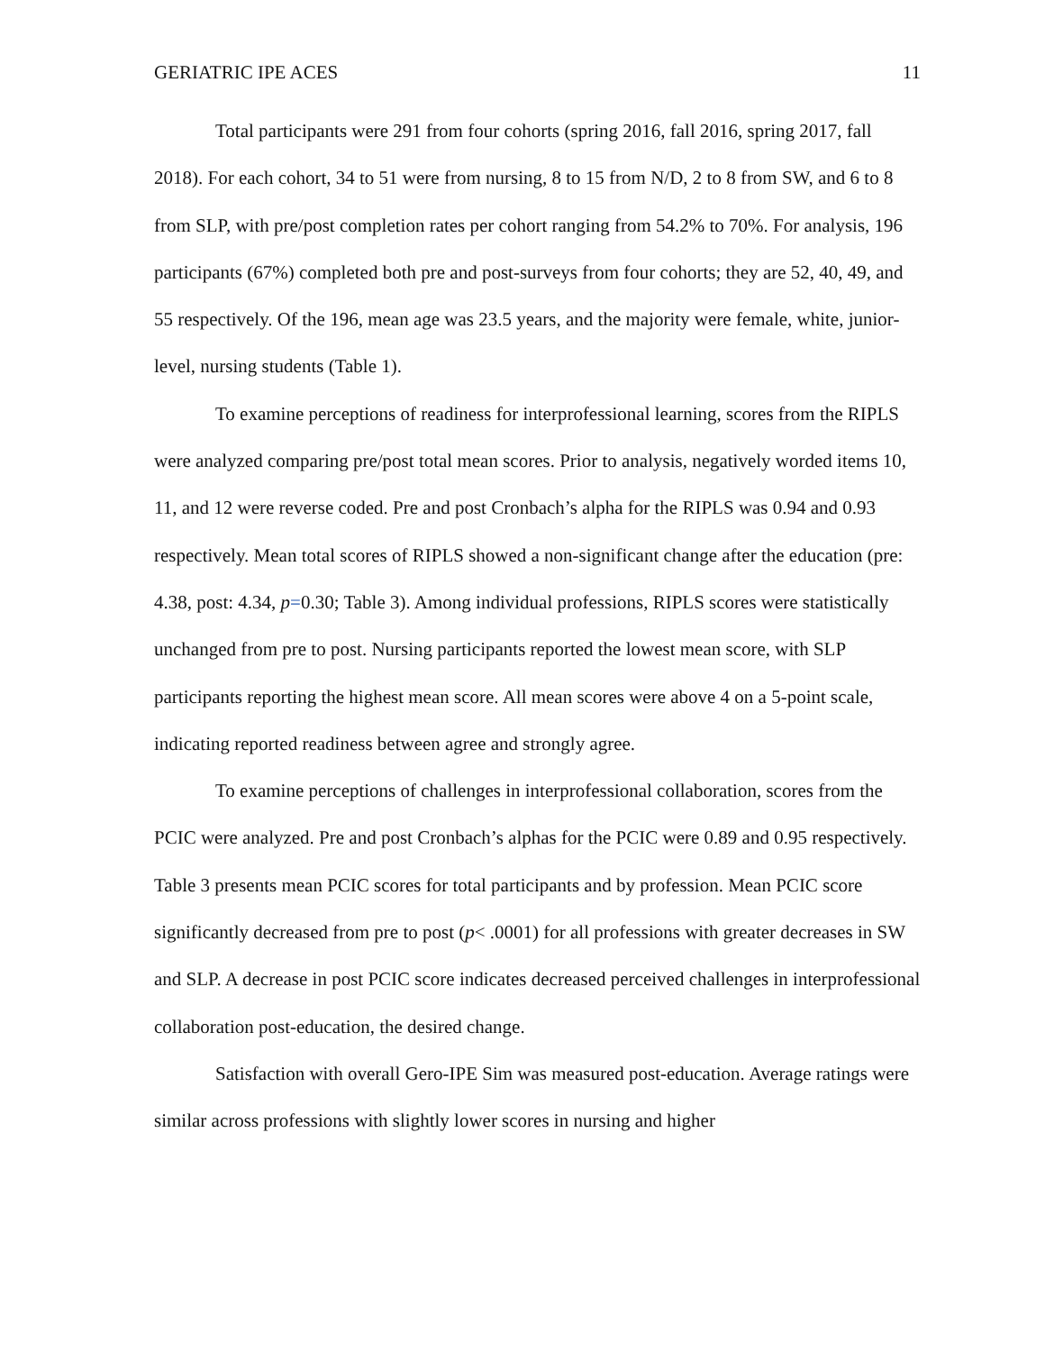GERIATRIC IPE ACES 11
Total participants were 291 from four cohorts (spring 2016, fall 2016, spring 2017, fall 2018). For each cohort, 34 to 51 were from nursing, 8 to 15 from N/D, 2 to 8 from SW, and 6 to 8 from SLP, with pre/post completion rates per cohort ranging from 54.2% to 70%. For analysis, 196 participants (67%) completed both pre and post-surveys from four cohorts; they are 52, 40, 49, and 55 respectively. Of the 196, mean age was 23.5 years, and the majority were female, white, junior-level, nursing students (Table 1).
To examine perceptions of readiness for interprofessional learning, scores from the RIPLS were analyzed comparing pre/post total mean scores. Prior to analysis, negatively worded items 10, 11, and 12 were reverse coded. Pre and post Cronbach’s alpha for the RIPLS was 0.94 and 0.93 respectively. Mean total scores of RIPLS showed a non-significant change after the education (pre: 4.38, post: 4.34, p=0.30; Table 3). Among individual professions, RIPLS scores were statistically unchanged from pre to post. Nursing participants reported the lowest mean score, with SLP participants reporting the highest mean score. All mean scores were above 4 on a 5-point scale, indicating reported readiness between agree and strongly agree.
To examine perceptions of challenges in interprofessional collaboration, scores from the PCIC were analyzed. Pre and post Cronbach’s alphas for the PCIC were 0.89 and 0.95 respectively. Table 3 presents mean PCIC scores for total participants and by profession. Mean PCIC score significantly decreased from pre to post (p< .0001) for all professions with greater decreases in SW and SLP. A decrease in post PCIC score indicates decreased perceived challenges in interprofessional collaboration post-education, the desired change.
Satisfaction with overall Gero-IPE Sim was measured post-education. Average ratings were similar across professions with slightly lower scores in nursing and higher